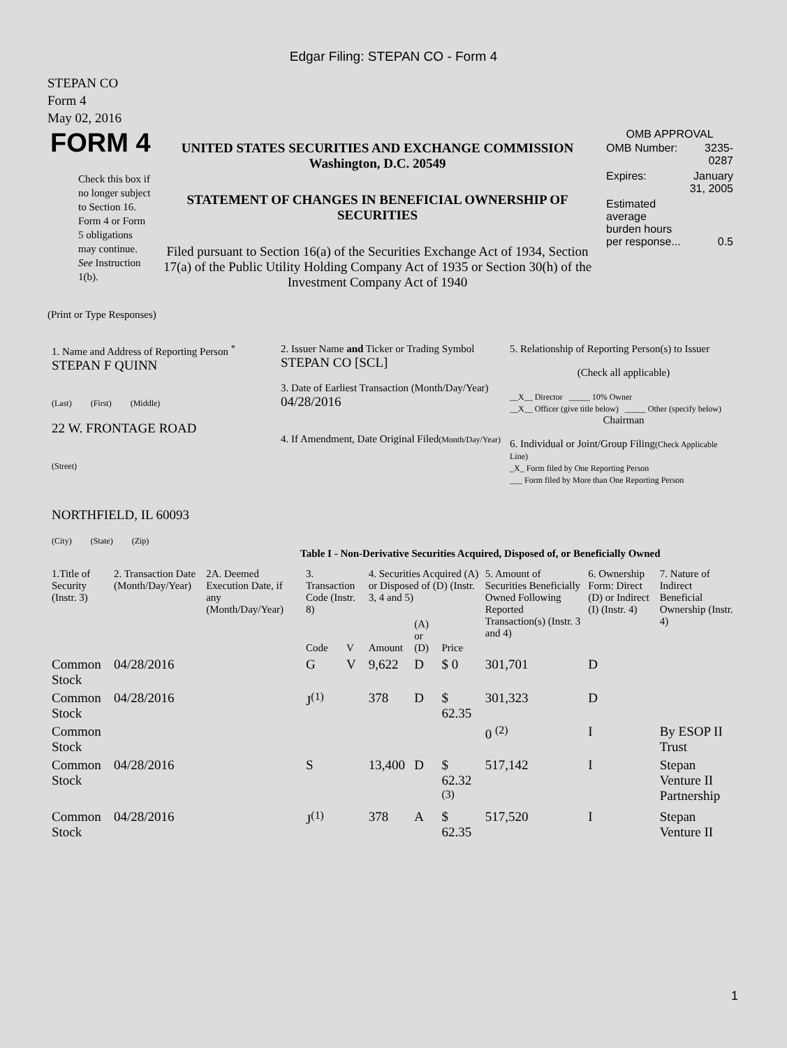Edgar Filing: STEPAN CO - Form 4
STEPAN CO
Form 4
May 02, 2016
| FORM 4 Check this box if no longer subject to Section 16. Form 4 or Form 5 obligations may continue. See Instruction 1(b). | UNITED STATES SECURITIES AND EXCHANGE COMMISSION Washington, D.C. 20549 STATEMENT OF CHANGES IN BENEFICIAL OWNERSHIP OF SECURITIES Filed pursuant to Section 16(a) of the Securities Exchange Act of 1934, Section 17(a) of the Public Utility Holding Company Act of 1935 or Section 30(h) of the Investment Company Act of 1940 | OMB APPROVAL / OMB Number: / 3235-0287 / / Expires: / January 31, 2005 / / Estimated average burden hours per response... / 0.5 / |
(Print or Type Responses)
| 1. Name and Address of Reporting Person <sup>*</sup> STEPAN F QUINN (Last) (First) (Middle) 22 W. FRONTAGE ROAD (Street) NORTHFIELD, IL 60093 (City) (State) (Zip) | 2. Issuer Name and Ticker or Trading Symbol STEPAN CO [SCL] 3. Date of Earliest Transaction (Month/Day/Year) 04/28/2016 4. If Amendment, Date Original Filed (Month/Day/Year) | 5. Relationship of Reporting Person(s) to Issuer (Check all applicable) __X__ Director _____ 10% Owner __X__ Officer (give title below) _____ Other (specify below) Chairman 6. Individual or Joint/Group Filing (Check Applicable Line) _X_ Form filed by One Reporting Person ___ Form filed by More than One Reporting Person |
Table I - Non-Derivative Securities Acquired, Disposed of, or Beneficially Owned
| 1.Title of Security (Instr. 3) | 2. Transaction Date (Month/Day/Year) | 2A. Deemed Execution Date, if any (Month/Day/Year) | 3. Transaction Code (Instr. 8) | | 4. Securities Acquired (A) or Disposed of (D) (Instr. 3, 4 and 5) | | | 5. Amount of Securities Beneficially Owned Following Reported Transaction(s) (Instr. 3 and 4) | 6. Ownership Form: Direct (D) or Indirect (I) (Instr. 4) | 7. Nature of Indirect Beneficial Ownership (Instr. 4) |
| --- | --- | --- | --- | --- | --- | --- | --- | --- | --- | --- |
| | | | Code | V | Amount | (A) or (D) | Price | | | |
| Common Stock | 04/28/2016 | | G | V | 9,622 | D | $ 0 | 301,701 | D | |
| Common Stock | 04/28/2016 | | J<sup>(1)</sup> | | 378 | D | $ 62.35 | 301,323 | D | |
| Common Stock | | | | | | | | 0 <sup>(2)</sup> | I | By ESOP II Trust |
| Common Stock | 04/28/2016 | | S | | 13,400 | D | $ 62.32 <sup>(3)</sup> | 517,142 | I | Stepan Venture II Partnership |
| Common Stock | 04/28/2016 | | J<sup>(1)</sup> | | 378 | A | $ 62.35 | 517,520 | I | Stepan Venture II |
1